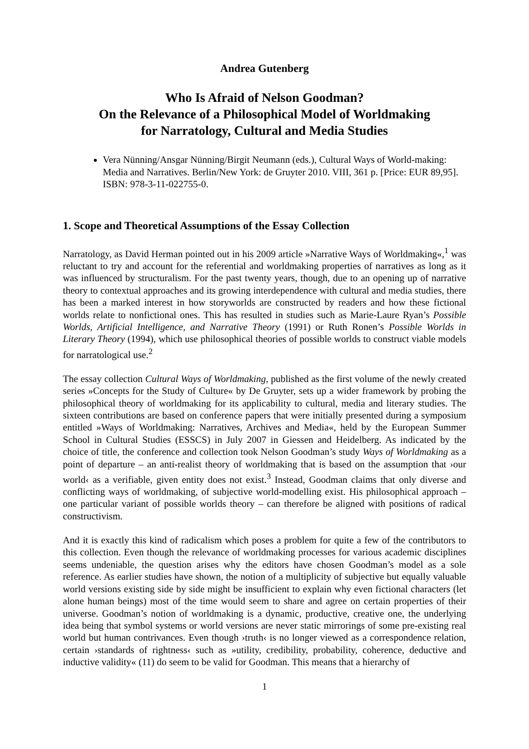Andrea Gutenberg
Who Is Afraid of Nelson Goodman?
On the Relevance of a Philosophical Model of Worldmaking
for Narratology, Cultural and Media Studies
Vera Nünning/Ansgar Nünning/Birgit Neumann (eds.), Cultural Ways of World-making: Media and Narratives. Berlin/New York: de Gruyter 2010. VIII, 361 p. [Price: EUR 89,95]. ISBN: 978-3-11-022755-0.
1. Scope and Theoretical Assumptions of the Essay Collection
Narratology, as David Herman pointed out in his 2009 article »Narrative Ways of Worldmaking«,<sup>1</sup> was reluctant to try and account for the referential and worldmaking properties of narratives as long as it was influenced by structuralism. For the past twenty years, though, due to an opening up of narrative theory to contextual approaches and its growing interdependence with cultural and media studies, there has been a marked interest in how storyworlds are constructed by readers and how these fictional worlds relate to nonfictional ones. This has resulted in studies such as Marie-Laure Ryan’s Possible Worlds, Artificial Intelligence, and Narrative Theory (1991) or Ruth Ronen’s Possible Worlds in Literary Theory (1994), which use philosophical theories of possible worlds to construct viable models for narratological use.<sup>2</sup>
The essay collection Cultural Ways of Worldmaking, published as the first volume of the newly created series »Concepts for the Study of Culture« by De Gruyter, sets up a wider framework by probing the philosophical theory of worldmaking for its applicability to cultural, media and literary studies. The sixteen contributions are based on conference papers that were initially presented during a symposium entitled »Ways of Worldmaking: Narratives, Archives and Media«, held by the European Summer School in Cultural Studies (ESSCS) in July 2007 in Giessen and Heidelberg. As indicated by the choice of title, the conference and collection took Nelson Goodman’s study Ways of Worldmaking as a point of departure – an anti-realist theory of worldmaking that is based on the assumption that ›our world‹ as a verifiable, given entity does not exist.<sup>3</sup> Instead, Goodman claims that only diverse and conflicting ways of worldmaking, of subjective world-modelling exist. His philosophical approach – one particular variant of possible worlds theory – can therefore be aligned with positions of radical constructivism.
And it is exactly this kind of radicalism which poses a problem for quite a few of the contributors to this collection. Even though the relevance of worldmaking processes for various academic disciplines seems undeniable, the question arises why the editors have chosen Goodman’s model as a sole reference. As earlier studies have shown, the notion of a multiplicity of subjective but equally valuable world versions existing side by side might be insufficient to explain why even fictional characters (let alone human beings) most of the time would seem to share and agree on certain properties of their universe. Goodman’s notion of worldmaking is a dynamic, productive, creative one, the underlying idea being that symbol systems or world versions are never static mirrorings of some pre-existing real world but human contrivances. Even though ›truth‹ is no longer viewed as a correspondence relation, certain ›standards of rightness‹ such as »utility, credibility, probability, coherence, deductive and inductive validity« (11) do seem to be valid for Goodman. This means that a hierarchy of
1